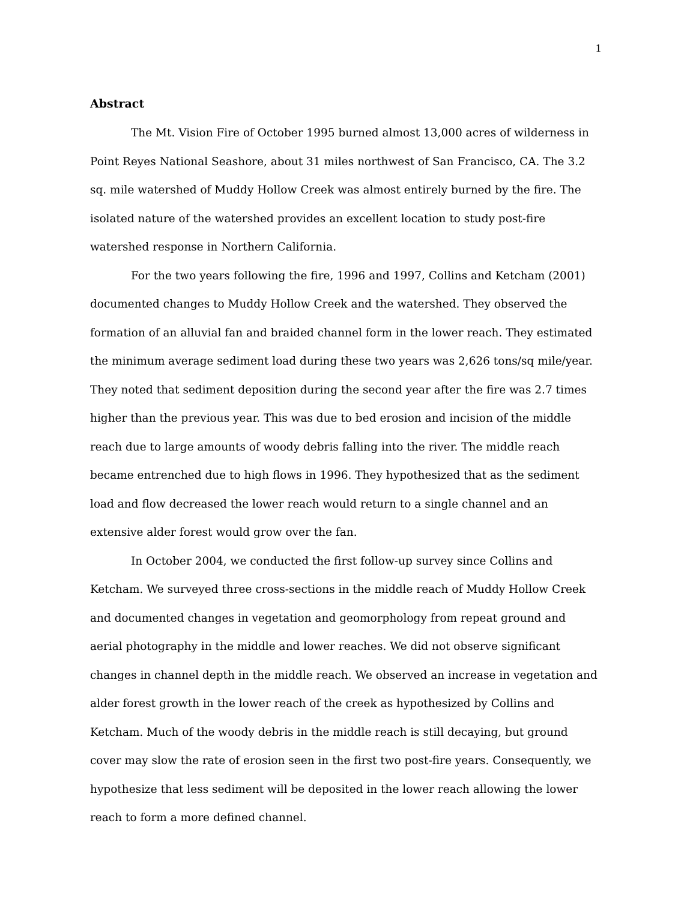1
Abstract
The Mt. Vision Fire of October 1995 burned almost 13,000 acres of wilderness in Point Reyes National Seashore, about 31 miles northwest of San Francisco, CA. The 3.2 sq. mile watershed of Muddy Hollow Creek was almost entirely burned by the fire. The isolated nature of the watershed provides an excellent location to study post-fire watershed response in Northern California.
For the two years following the fire, 1996 and 1997, Collins and Ketcham (2001) documented changes to Muddy Hollow Creek and the watershed. They observed the formation of an alluvial fan and braided channel form in the lower reach. They estimated the minimum average sediment load during these two years was 2,626 tons/sq mile/year. They noted that sediment deposition during the second year after the fire was 2.7 times higher than the previous year. This was due to bed erosion and incision of the middle reach due to large amounts of woody debris falling into the river. The middle reach became entrenched due to high flows in 1996. They hypothesized that as the sediment load and flow decreased the lower reach would return to a single channel and an extensive alder forest would grow over the fan.
In October 2004, we conducted the first follow-up survey since Collins and Ketcham. We surveyed three cross-sections in the middle reach of Muddy Hollow Creek and documented changes in vegetation and geomorphology from repeat ground and aerial photography in the middle and lower reaches. We did not observe significant changes in channel depth in the middle reach. We observed an increase in vegetation and alder forest growth in the lower reach of the creek as hypothesized by Collins and Ketcham. Much of the woody debris in the middle reach is still decaying, but ground cover may slow the rate of erosion seen in the first two post-fire years. Consequently, we hypothesize that less sediment will be deposited in the lower reach allowing the lower reach to form a more defined channel.